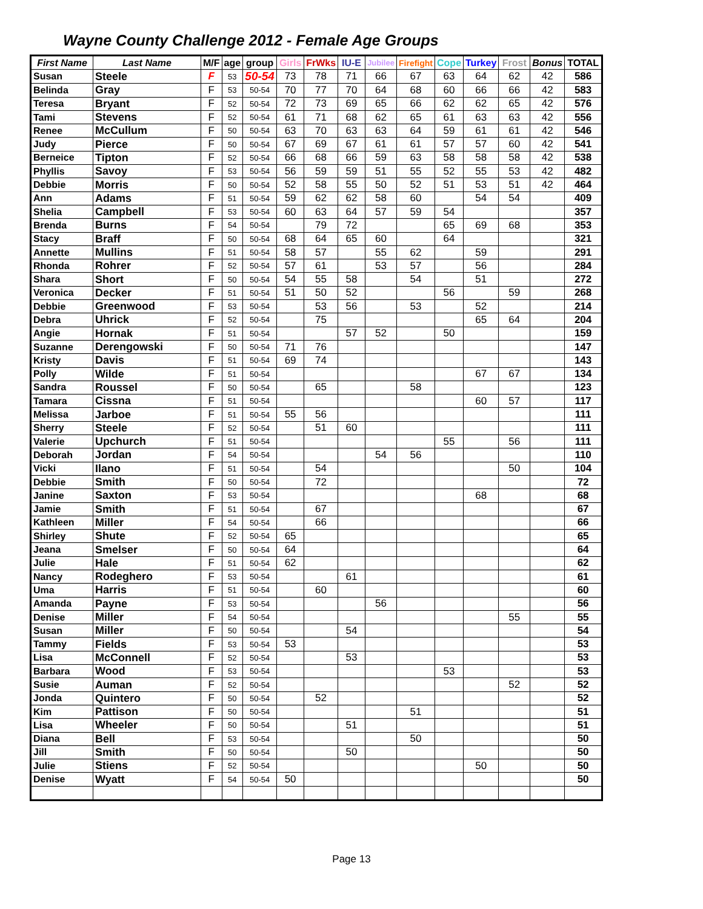Wayne County Challenge 2012 - Female Age Groups
| First Name | Last Name | M/F | age | group | Girls | FrWks | IU-E | Jubilee | Firefight | Cope | Turkey | Frost | Bonus | TOTAL |
| --- | --- | --- | --- | --- | --- | --- | --- | --- | --- | --- | --- | --- | --- | --- |
| Susan | Steele | F | 53 | 50-54 | 73 | 78 | 71 | 66 | 67 | 63 | 64 | 62 | 42 | 586 |
| Belinda | Gray | F | 53 | 50-54 | 70 | 77 | 70 | 64 | 68 | 60 | 66 | 66 | 42 | 583 |
| Teresa | Bryant | F | 52 | 50-54 | 72 | 73 | 69 | 65 | 66 | 62 | 62 | 65 | 42 | 576 |
| Tami | Stevens | F | 52 | 50-54 | 61 | 71 | 68 | 62 | 65 | 61 | 63 | 63 | 42 | 556 |
| Renee | McCullum | F | 50 | 50-54 | 63 | 70 | 63 | 63 | 64 | 59 | 61 | 61 | 42 | 546 |
| Judy | Pierce | F | 50 | 50-54 | 67 | 69 | 67 | 61 | 61 | 57 | 57 | 60 | 42 | 541 |
| Berneice | Tipton | F | 52 | 50-54 | 66 | 68 | 66 | 59 | 63 | 58 | 58 | 58 | 42 | 538 |
| Phyllis | Savoy | F | 53 | 50-54 | 56 | 59 | 59 | 51 | 55 | 52 | 55 | 53 | 42 | 482 |
| Debbie | Morris | F | 50 | 50-54 | 52 | 58 | 55 | 50 | 52 | 51 | 53 | 51 | 42 | 464 |
| Ann | Adams | F | 51 | 50-54 | 59 | 62 | 62 | 58 | 60 | | 54 | 54 | | 409 |
| Shelia | Campbell | F | 53 | 50-54 | 60 | 63 | 64 | 57 | 59 | 54 | | | | 357 |
| Brenda | Burns | F | 54 | 50-54 | | 79 | 72 | | | 65 | 69 | 68 | | 353 |
| Stacy | Braff | F | 50 | 50-54 | 68 | 64 | 65 | 60 | | 64 | | | | 321 |
| Annette | Mullins | F | 51 | 50-54 | 58 | 57 | | 55 | 62 | | 59 | | | 291 |
| Rhonda | Rohrer | F | 52 | 50-54 | 57 | 61 | | 53 | 57 | | 56 | | | 284 |
| Shara | Short | F | 50 | 50-54 | 54 | 55 | 58 | | 54 | | 51 | | | 272 |
| Veronica | Decker | F | 51 | 50-54 | 51 | 50 | 52 | | | 56 | | 59 | | 268 |
| Debbie | Greenwood | F | 53 | 50-54 | | 53 | 56 | | 53 | | 52 | | | 214 |
| Debra | Uhrick | F | 52 | 50-54 | | 75 | | | | | 65 | 64 | | 204 |
| Angie | Hornak | F | 51 | 50-54 | | | 57 | 52 | | 50 | | | | 159 |
| Suzanne | Derengowski | F | 50 | 50-54 | 71 | 76 | | | | | | | | 147 |
| Kristy | Davis | F | 51 | 50-54 | 69 | 74 | | | | | | | | 143 |
| Polly | Wilde | F | 51 | 50-54 | | | | | | | 67 | 67 | | 134 |
| Sandra | Roussel | F | 50 | 50-54 | | 65 | | | 58 | | | | | 123 |
| Tamara | Cissna | F | 51 | 50-54 | | | | | | | 60 | 57 | | 117 |
| Melissa | Jarboe | F | 51 | 50-54 | 55 | 56 | | | | | | | | 111 |
| Sherry | Steele | F | 52 | 50-54 | | 51 | 60 | | | | | | | 111 |
| Valerie | Upchurch | F | 51 | 50-54 | | | | | | 55 | | 56 | | 111 |
| Deborah | Jordan | F | 54 | 50-54 | | | | 54 | 56 | | | | | 110 |
| Vicki | Ilano | F | 51 | 50-54 | | 54 | | | | | | 50 | | 104 |
| Debbie | Smith | F | 50 | 50-54 | | 72 | | | | | | | | 72 |
| Janine | Saxton | F | 53 | 50-54 | | | | | | | 68 | | | 68 |
| Jamie | Smith | F | 51 | 50-54 | | 67 | | | | | | | | 67 |
| Kathleen | Miller | F | 54 | 50-54 | | 66 | | | | | | | | 66 |
| Shirley | Shute | F | 52 | 50-54 | 65 | | | | | | | | | 65 |
| Jeana | Smelser | F | 50 | 50-54 | 64 | | | | | | | | | 64 |
| Julie | Hale | F | 51 | 50-54 | 62 | | | | | | | | | 62 |
| Nancy | Rodeghero | F | 53 | 50-54 | | | 61 | | | | | | | 61 |
| Uma | Harris | F | 51 | 50-54 | | 60 | | | | | | | | 60 |
| Amanda | Payne | F | 53 | 50-54 | | | | 56 | | | | | | 56 |
| Denise | Miller | F | 54 | 50-54 | | | | | | | | 55 | | 55 |
| Susan | Miller | F | 50 | 50-54 | | | 54 | | | | | | | 54 |
| Tammy | Fields | F | 53 | 50-54 | 53 | | | | | | | | | 53 |
| Lisa | McConnell | F | 52 | 50-54 | | | 53 | | | | | | | 53 |
| Barbara | Wood | F | 53 | 50-54 | | | | | | 53 | | | | 53 |
| Susie | Auman | F | 52 | 50-54 | | | | | | | | 52 | | 52 |
| Jonda | Quintero | F | 50 | 50-54 | | 52 | | | | | | | | 52 |
| Kim | Pattison | F | 50 | 50-54 | | | | | 51 | | | | | 51 |
| Lisa | Wheeler | F | 50 | 50-54 | | | 51 | | | | | | | 51 |
| Diana | Bell | F | 53 | 50-54 | | | | | 50 | | | | | 50 |
| Jill | Smith | F | 50 | 50-54 | | | 50 | | | | | | | 50 |
| Julie | Stiens | F | 52 | 50-54 | | | | | | | 50 | | | 50 |
| Denise | Wyatt | F | 54 | 50-54 | 50 | | | | | | | | | 50 |
Page 13